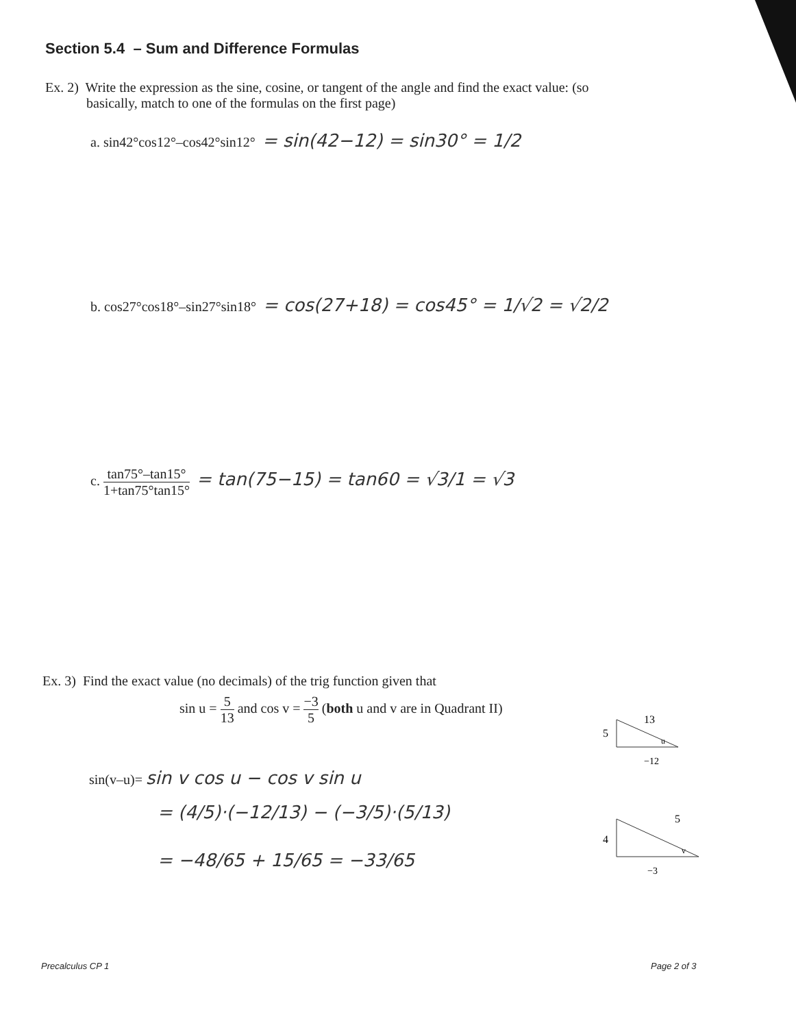Section 5.4 – Sum and Difference Formulas
Ex. 2) Write the expression as the sine, cosine, or tangent of the angle and find the exact value: (so
basically, match to one of the formulas on the first page)
a. sin42°cos12°–cos42°sin12° = sin(42−12) = sin30° = 1/2
b. cos27°cos18°–sin27°sin18° = cos(27+18) = cos45° = 1/√2 = √2/2
c. tan75°–tan15° 1+tan75°tan15° = tan(75−15) = tan60 = √3/1 = √3
Ex. 3) Find the exact value (no decimals) of the trig function given that
sin u = 5 13 and cos v = −3 5 (both u and v are in Quadrant II)
sin(v–u)= sin v cos u − cos v sin u
= (4/5)·(−12/13) − (−3/5)·(5/13)
= −48/65 + 15/65 = −33/65
5
13
−12
u
4
5
−3
v
Precalculus CP 1 Page 2 of 3